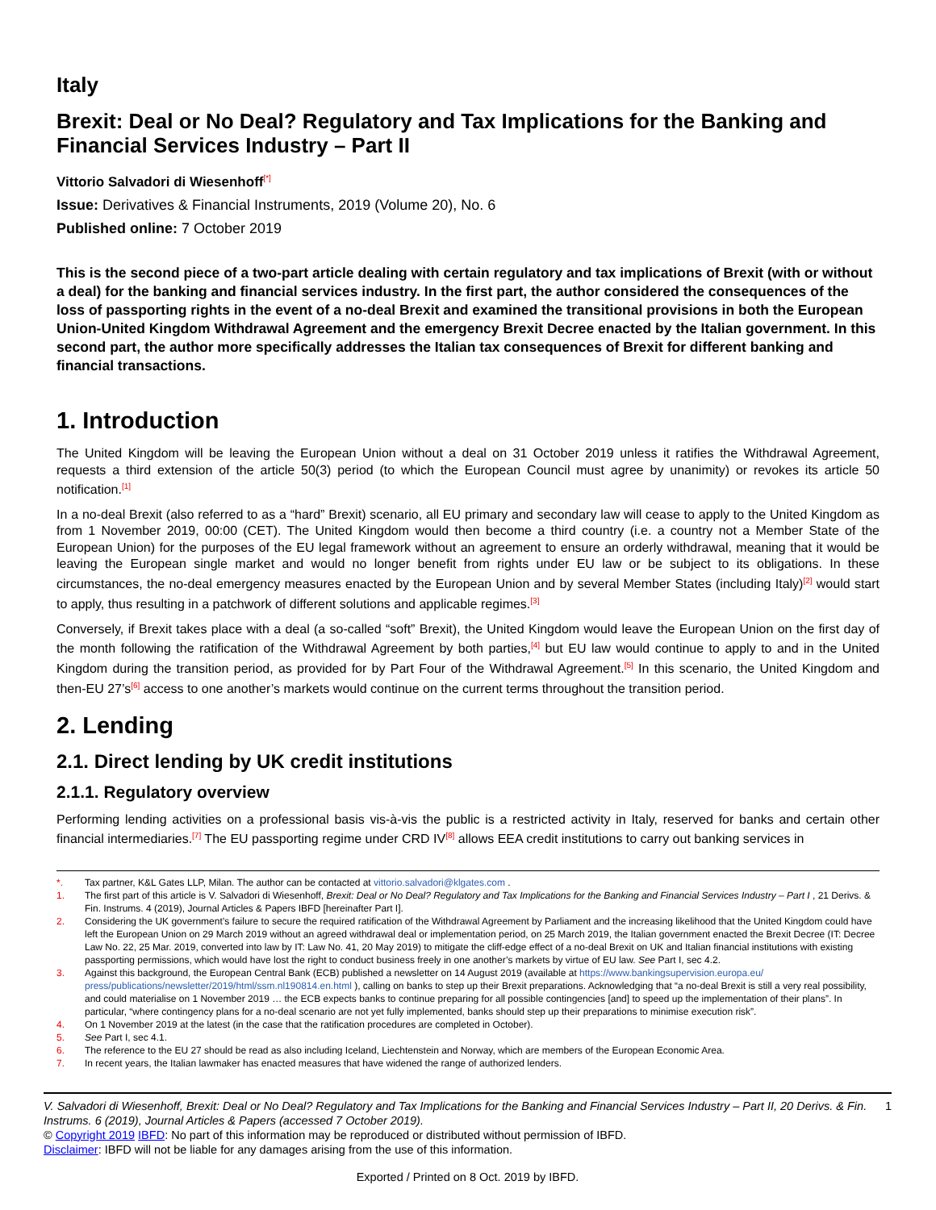Italy
Brexit: Deal or No Deal? Regulatory and Tax Implications for the Banking and Financial Services Industry – Part II
Vittorio Salvadori di Wiesenhoff<sup>[*]</sup>
Issue: Derivatives & Financial Instruments, 2019 (Volume 20), No. 6
Published online: 7 October 2019
This is the second piece of a two-part article dealing with certain regulatory and tax implications of Brexit (with or without a deal) for the banking and financial services industry. In the first part, the author considered the consequences of the loss of passporting rights in the event of a no-deal Brexit and examined the transitional provisions in both the European Union-United Kingdom Withdrawal Agreement and the emergency Brexit Decree enacted by the Italian government. In this second part, the author more specifically addresses the Italian tax consequences of Brexit for different banking and financial transactions.
1. Introduction
The United Kingdom will be leaving the European Union without a deal on 31 October 2019 unless it ratifies the Withdrawal Agreement, requests a third extension of the article 50(3) period (to which the European Council must agree by unanimity) or revokes its article 50 notification.<sup>[1]</sup>
In a no-deal Brexit (also referred to as a “hard” Brexit) scenario, all EU primary and secondary law will cease to apply to the United Kingdom as from 1 November 2019, 00:00 (CET). The United Kingdom would then become a third country (i.e. a country not a Member State of the European Union) for the purposes of the EU legal framework without an agreement to ensure an orderly withdrawal, meaning that it would be leaving the European single market and would no longer benefit from rights under EU law or be subject to its obligations. In these circumstances, the no-deal emergency measures enacted by the European Union and by several Member States (including Italy)<sup>[2]</sup> would start to apply, thus resulting in a patchwork of different solutions and applicable regimes.<sup>[3]</sup>
Conversely, if Brexit takes place with a deal (a so-called “soft” Brexit), the United Kingdom would leave the European Union on the first day of the month following the ratification of the Withdrawal Agreement by both parties,<sup>[4]</sup> but EU law would continue to apply to and in the United Kingdom during the transition period, as provided for by Part Four of the Withdrawal Agreement.<sup>[5]</sup> In this scenario, the United Kingdom and then-EU 27’s<sup>[6]</sup> access to one another’s markets would continue on the current terms throughout the transition period.
2. Lending
2.1. Direct lending by UK credit institutions
2.1.1. Regulatory overview
Performing lending activities on a professional basis vis-à-vis the public is a restricted activity in Italy, reserved for banks and certain other financial intermediaries.<sup>[7]</sup> The EU passporting regime under CRD IV<sup>[8]</sup> allows EEA credit institutions to carry out banking services in
*. Tax partner, K&L Gates LLP, Milan. The author can be contacted at vittorio.salvadori@klgates.com .
1. The first part of this article is V. Salvadori di Wiesenhoff, Brexit: Deal or No Deal? Regulatory and Tax Implications for the Banking and Financial Services Industry – Part I , 21 Derivs. & Fin. Instrums. 4 (2019), Journal Articles & Papers IBFD [hereinafter Part I].
2. Considering the UK government’s failure to secure the required ratification of the Withdrawal Agreement by Parliament and the increasing likelihood that the United Kingdom could have left the European Union on 29 March 2019 without an agreed withdrawal deal or implementation period, on 25 March 2019, the Italian government enacted the Brexit Decree (IT: Decree Law No. 22, 25 Mar. 2019, converted into law by IT: Law No. 41, 20 May 2019) to mitigate the cliff-edge effect of a no-deal Brexit on UK and Italian financial institutions with existing passporting permissions, which would have lost the right to conduct business freely in one another’s markets by virtue of EU law. See Part I, sec 4.2.
3. Against this background, the European Central Bank (ECB) published a newsletter on 14 August 2019 (available at https://www.bankingsupervision.europa.eu/ press/publications/newsletter/2019/html/ssm.nl190814.en.html ), calling on banks to step up their Brexit preparations. Acknowledging that “a no-deal Brexit is still a very real possibility, and could materialise on 1 November 2019 … the ECB expects banks to continue preparing for all possible contingencies [and] to speed up the implementation of their plans”. In particular, “where contingency plans for a no-deal scenario are not yet fully implemented, banks should step up their preparations to minimise execution risk”.
4. On 1 November 2019 at the latest (in the case that the ratification procedures are completed in October).
5. See Part I, sec 4.1.
6. The reference to the EU 27 should be read as also including Iceland, Liechtenstein and Norway, which are members of the European Economic Area.
7. In recent years, the Italian lawmaker has enacted measures that have widened the range of authorized lenders.
V. Salvadori di Wiesenhoff, Brexit: Deal or No Deal? Regulatory and Tax Implications for the Banking and Financial Services Industry – Part II, 20 Derivs. & Fin. Instrums. 6 (2019), Journal Articles & Papers (accessed 7 October 2019). 1
© Copyright 2019 IBFD: No part of this information may be reproduced or distributed without permission of IBFD.
Disclaimer: IBFD will not be liable for any damages arising from the use of this information.
Exported / Printed on 8 Oct. 2019 by IBFD.